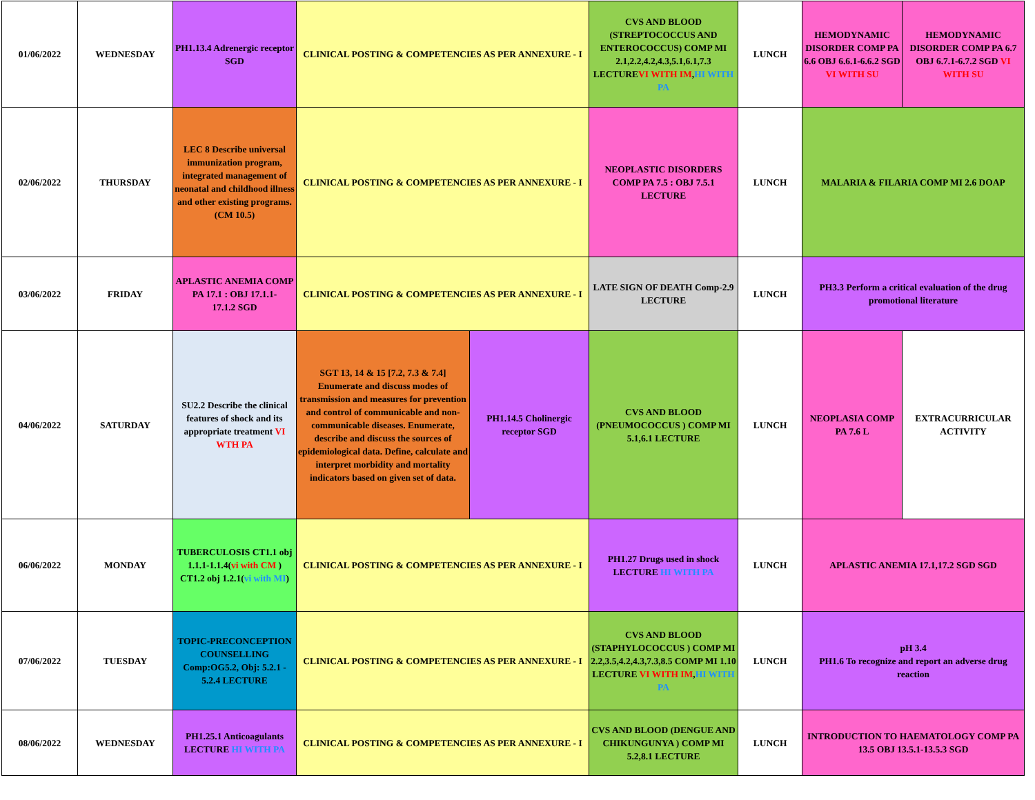| 01/06/2022 | WEDNESDAY | PH1.13.4 Adrenergic receptor SGD | CLINICAL POSTING & COMPETENCIES AS PER ANNEXURE - I | | CVS AND BLOOD (STREPTOCOCCUS AND ENTEROCOCCUS) COMP MI 2.1,2.2,4.2,4.3,5.1,6.1,7.3 LECTURE VI WITH IM , HI WITH PA | LUNCH | HEMODYNAMIC DISORDER COMP PA 6.6 OBJ 6.6.1-6.6.2 SGD VI WITH SU | HEMODYNAMIC DISORDER COMP PA 6.7 OBJ 6.7.1-6.7.2 SGD VI WITH SU |
| 02/06/2022 | THURSDAY | LEC 8 Describe universal immunization program, integrated management of neonatal and childhood illness and other existing programs.(CM 10.5) | CLINICAL POSTING & COMPETENCIES AS PER ANNEXURE - I | | NEOPLASTIC DISORDERS COMP PA 7.5 : OBJ 7.5.1 LECTURE | LUNCH | MALARIA & FILARIA COMP MI 2.6 DOAP | |
| 03/06/2022 | FRIDAY | APLASTIC ANEMIA COMP PA 17.1 : OBJ 17.1.1- 17.1.2 SGD | CLINICAL POSTING & COMPETENCIES AS PER ANNEXURE - I | | LATE SIGN OF DEATH Comp-2.9 LECTURE | LUNCH | PH3.3 Perform a critical evaluation of the drug promotional literature | |
| 04/06/2022 | SATURDAY | SU2.2 Describe the clinical features of shock and its appropriate treatment VI WTH PA | SGT 13, 14 & 15 [7.2, 7.3 & 7.4] Enumerate and discuss modes of transmission and measures for prevention and control of communicable and non-communicable diseases. Enumerate, describe and discuss the sources of epidemiological data. Define, calculate and interpret morbidity and mortality indicators based on given set of data. | PH1.14.5 Cholinergic receptor SGD | CVS AND BLOOD (PNEUMOCOCCUS ) COMP MI 5.1,6.1 LECTURE | LUNCH | NEOPLASIA COMP PA 7.6 L | EXTRACURRICULAR ACTIVITY |
| 06/06/2022 | MONDAY | TUBERCULOSIS CT1.1 obj 1.1.1-1.1.4( vi with CM ) CT1.2 obj 1.2.1( vi with MI ) | CLINICAL POSTING & COMPETENCIES AS PER ANNEXURE - I | | PH1.27 Drugs used in shock LECTURE HI WITH PA | LUNCH | APLASTIC ANEMIA 17.1,17.2 SGD SGD | |
| 07/06/2022 | TUESDAY | TOPIC-PRECONCEPTION COUNSELLING Comp:OG5.2, Obj: 5.2.1 - 5.2.4 LECTURE | CLINICAL POSTING & COMPETENCIES AS PER ANNEXURE - I | | CVS AND BLOOD (STAPHYLOCOCCUS ) COMP MI 2.2,3.5,4.2,4.3,7.3,8.5 COMP MI 1.10 LECTURE VI WITH IM , HI WITH PA | LUNCH | pH 3.4 PH1.6 To recognize and report an adverse drug reaction | |
| 08/06/2022 | WEDNESDAY | PH1.25.1 Anticoagulants LECTURE HI WITH PA | CLINICAL POSTING & COMPETENCIES AS PER ANNEXURE - I | | CVS AND BLOOD (DENGUE AND CHIKUNGUNYA ) COMP MI 5.2,8.1 LECTURE | LUNCH | INTRODUCTION TO HAEMATOLOGY COMP PA 13.5 OBJ 13.5.1-13.5.3 SGD | |